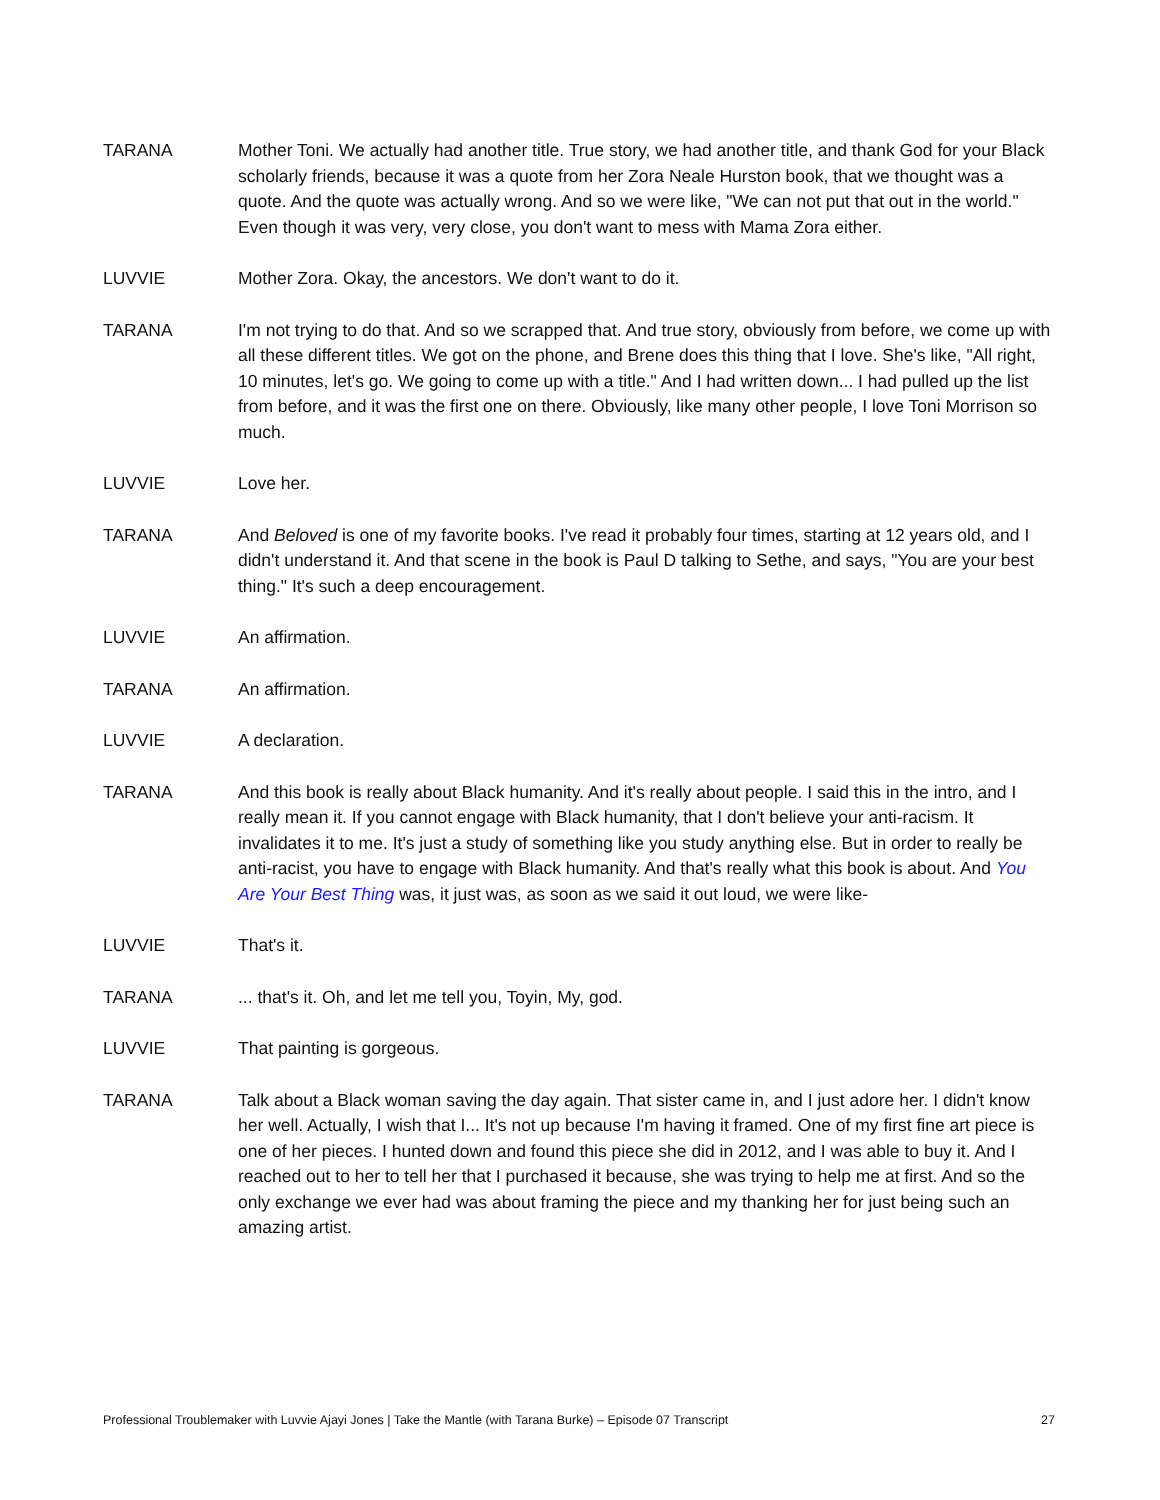TARANA Mother Toni. We actually had another title. True story, we had another title, and thank God for your Black scholarly friends, because it was a quote from her Zora Neale Hurston book, that we thought was a quote. And the quote was actually wrong. And so we were like, "We can not put that out in the world." Even though it was very, very close, you don't want to mess with Mama Zora either.
LUVVIE Mother Zora. Okay, the ancestors. We don't want to do it.
TARANA I'm not trying to do that. And so we scrapped that. And true story, obviously from before, we come up with all these different titles. We got on the phone, and Brene does this thing that I love. She's like, "All right, 10 minutes, let's go. We going to come up with a title." And I had written down... I had pulled up the list from before, and it was the first one on there. Obviously, like many other people, I love Toni Morrison so much.
LUVVIE Love her.
TARANA And Beloved is one of my favorite books. I've read it probably four times, starting at 12 years old, and I didn't understand it. And that scene in the book is Paul D talking to Sethe, and says, "You are your best thing." It's such a deep encouragement.
LUVVIE An affirmation.
TARANA An affirmation.
LUVVIE A declaration.
TARANA And this book is really about Black humanity. And it's really about people. I said this in the intro, and I really mean it. If you cannot engage with Black humanity, that I don't believe your anti-racism. It invalidates it to me. It's just a study of something like you study anything else. But in order to really be anti-racist, you have to engage with Black humanity. And that's really what this book is about. And You Are Your Best Thing was, it just was, as soon as we said it out loud, we were like-
LUVVIE That's it.
TARANA ... that's it. Oh, and let me tell you, Toyin, My, god.
LUVVIE That painting is gorgeous.
TARANA Talk about a Black woman saving the day again. That sister came in, and I just adore her. I didn't know her well. Actually, I wish that I... It's not up because I'm having it framed. One of my first fine art piece is one of her pieces. I hunted down and found this piece she did in 2012, and I was able to buy it. And I reached out to her to tell her that I purchased it because, she was trying to help me at first. And so the only exchange we ever had was about framing the piece and my thanking her for just being such an amazing artist.
Professional Troublemaker with Luvvie Ajayi Jones | Take the Mantle (with Tarana Burke) – Episode 07 Transcript 27